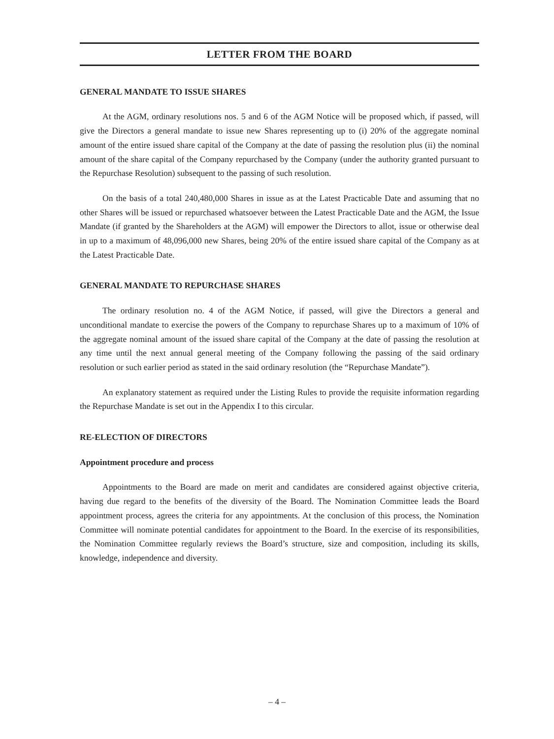LETTER FROM THE BOARD
GENERAL MANDATE TO ISSUE SHARES
At the AGM, ordinary resolutions nos. 5 and 6 of the AGM Notice will be proposed which, if passed, will give the Directors a general mandate to issue new Shares representing up to (i) 20% of the aggregate nominal amount of the entire issued share capital of the Company at the date of passing the resolution plus (ii) the nominal amount of the share capital of the Company repurchased by the Company (under the authority granted pursuant to the Repurchase Resolution) subsequent to the passing of such resolution.
On the basis of a total 240,480,000 Shares in issue as at the Latest Practicable Date and assuming that no other Shares will be issued or repurchased whatsoever between the Latest Practicable Date and the AGM, the Issue Mandate (if granted by the Shareholders at the AGM) will empower the Directors to allot, issue or otherwise deal in up to a maximum of 48,096,000 new Shares, being 20% of the entire issued share capital of the Company as at the Latest Practicable Date.
GENERAL MANDATE TO REPURCHASE SHARES
The ordinary resolution no. 4 of the AGM Notice, if passed, will give the Directors a general and unconditional mandate to exercise the powers of the Company to repurchase Shares up to a maximum of 10% of the aggregate nominal amount of the issued share capital of the Company at the date of passing the resolution at any time until the next annual general meeting of the Company following the passing of the said ordinary resolution or such earlier period as stated in the said ordinary resolution (the “Repurchase Mandate”).
An explanatory statement as required under the Listing Rules to provide the requisite information regarding the Repurchase Mandate is set out in the Appendix I to this circular.
RE-ELECTION OF DIRECTORS
Appointment procedure and process
Appointments to the Board are made on merit and candidates are considered against objective criteria, having due regard to the benefits of the diversity of the Board. The Nomination Committee leads the Board appointment process, agrees the criteria for any appointments. At the conclusion of this process, the Nomination Committee will nominate potential candidates for appointment to the Board. In the exercise of its responsibilities, the Nomination Committee regularly reviews the Board’s structure, size and composition, including its skills, knowledge, independence and diversity.
– 4 –